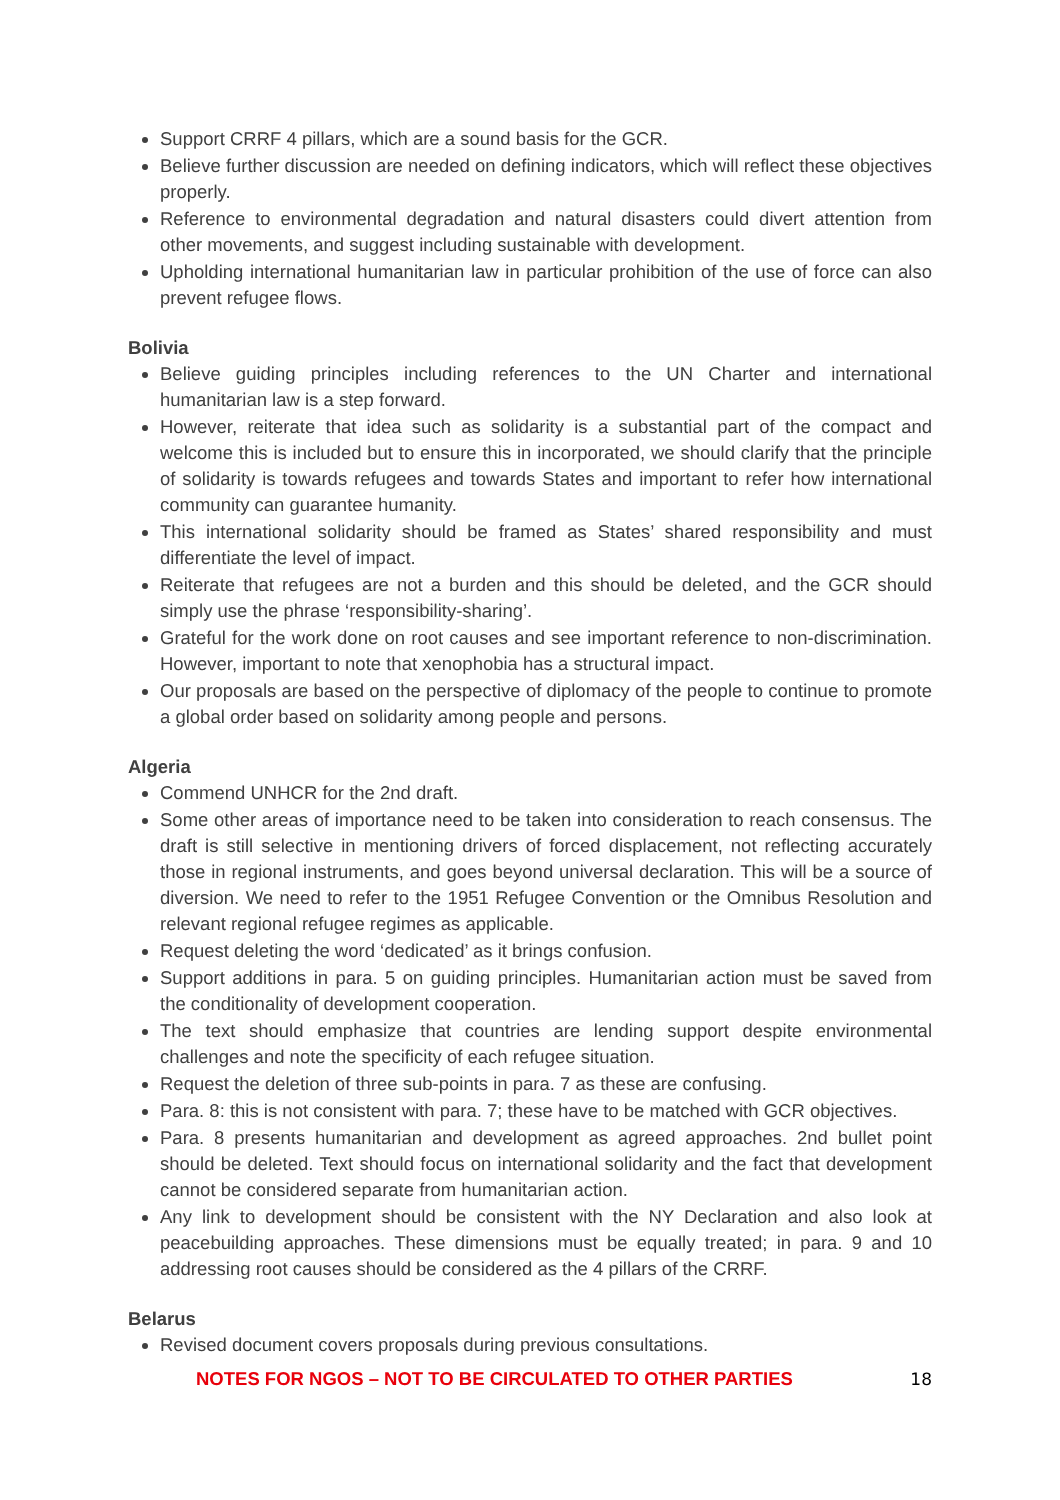Support CRRF 4 pillars, which are a sound basis for the GCR.
Believe further discussion are needed on defining indicators, which will reflect these objectives properly.
Reference to environmental degradation and natural disasters could divert attention from other movements, and suggest including sustainable with development.
Upholding international humanitarian law in particular prohibition of the use of force can also prevent refugee flows.
Bolivia
Believe guiding principles including references to the UN Charter and international humanitarian law is a step forward.
However, reiterate that idea such as solidarity is a substantial part of the compact and welcome this is included but to ensure this in incorporated, we should clarify that the principle of solidarity is towards refugees and towards States and important to refer how international community can guarantee humanity.
This international solidarity should be framed as States’ shared responsibility and must differentiate the level of impact.
Reiterate that refugees are not a burden and this should be deleted, and the GCR should simply use the phrase ‘responsibility-sharing’.
Grateful for the work done on root causes and see important reference to non-discrimination. However, important to note that xenophobia has a structural impact.
Our proposals are based on the perspective of diplomacy of the people to continue to promote a global order based on solidarity among people and persons.
Algeria
Commend UNHCR for the 2nd draft.
Some other areas of importance need to be taken into consideration to reach consensus. The draft is still selective in mentioning drivers of forced displacement, not reflecting accurately those in regional instruments, and goes beyond universal declaration. This will be a source of diversion. We need to refer to the 1951 Refugee Convention or the Omnibus Resolution and relevant regional refugee regimes as applicable.
Request deleting the word ‘dedicated’ as it brings confusion.
Support additions in para. 5 on guiding principles. Humanitarian action must be saved from the conditionality of development cooperation.
The text should emphasize that countries are lending support despite environmental challenges and note the specificity of each refugee situation.
Request the deletion of three sub-points in para. 7 as these are confusing.
Para. 8: this is not consistent with para. 7; these have to be matched with GCR objectives.
Para. 8 presents humanitarian and development as agreed approaches. 2nd bullet point should be deleted. Text should focus on international solidarity and the fact that development cannot be considered separate from humanitarian action.
Any link to development should be consistent with the NY Declaration and also look at peacebuilding approaches. These dimensions must be equally treated; in para. 9 and 10 addressing root causes should be considered as the 4 pillars of the CRRF.
Belarus
Revised document covers proposals during previous consultations.
NOTES FOR NGOS – NOT TO BE CIRCULATED TO OTHER PARTIES 18